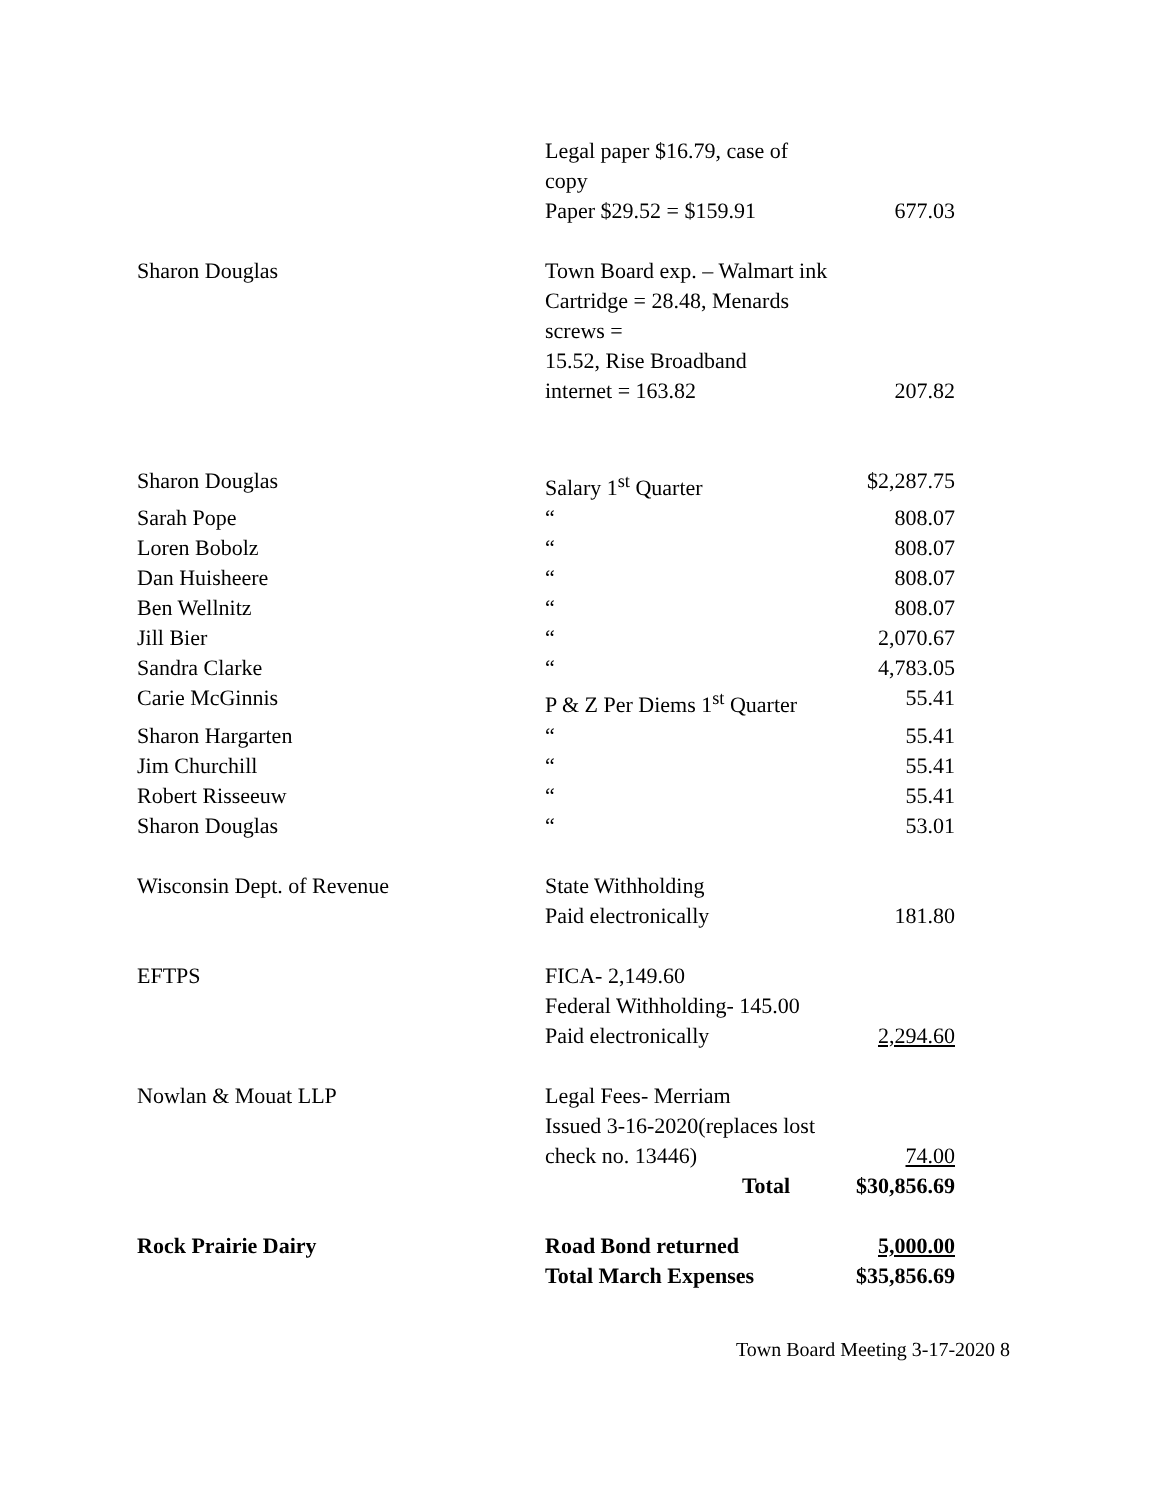| | Legal paper $16.79, case of copy | |
| | Paper $29.52 = $159.91 | 677.03 |
| Sharon Douglas | Town Board exp. – Walmart ink | |
| | Cartridge = 28.48, Menards screws = | |
| | 15.52, Rise Broadband | |
| | internet = 163.82 | 207.82 |
| Sharon Douglas | Salary 1<sup>st</sup> Quarter | $2,287.75 |
| Sarah Pope | “ | 808.07 |
| Loren Bobolz | “ | 808.07 |
| Dan Huisheere | “ | 808.07 |
| Ben Wellnitz | “ | 808.07 |
| Jill Bier | “ | 2,070.67 |
| Sandra Clarke | “ | 4,783.05 |
| Carie McGinnis | P & Z Per Diems 1<sup>st</sup> Quarter | 55.41 |
| Sharon Hargarten | “ | 55.41 |
| Jim Churchill | “ | 55.41 |
| Robert Risseeuw | “ | 55.41 |
| Sharon Douglas | “ | 53.01 |
| Wisconsin Dept. of Revenue | State Withholding | |
| | Paid electronically | 181.80 |
| EFTPS | FICA- 2,149.60 | |
| | Federal Withholding- 145.00 | |
| | Paid electronically | 2,294.60 |
| Nowlan & Mouat LLP | Legal Fees- Merriam | |
| | Issued 3-16-2020(replaces lost | |
| | check no. 13446) | 74.00 |
| | Total | $30,856.69 |
| Rock Prairie Dairy | Road Bond returned | 5,000.00 |
| | Total March Expenses | $35,856.69 |
Town Board Meeting 3-17-2020 8